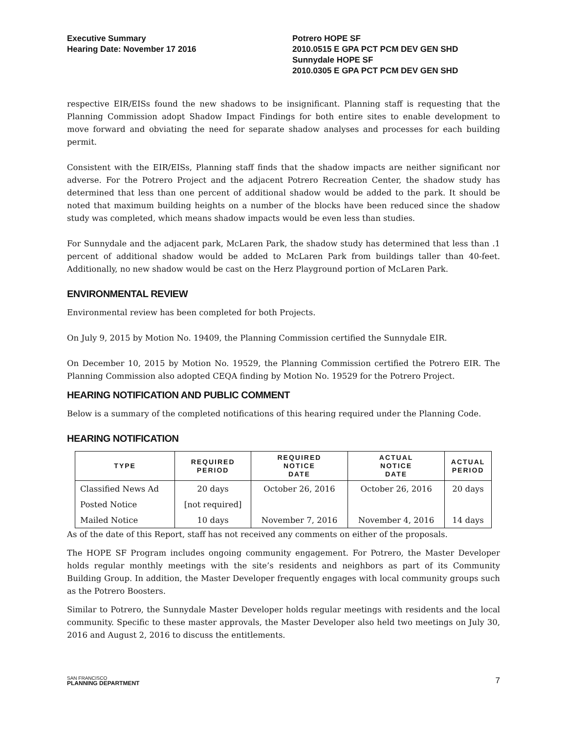Executive Summary
Hearing Date: November 17 2016
Potrero HOPE SF
2010.0515 E GPA PCT PCM DEV GEN SHD
Sunnydale HOPE SF
2010.0305 E GPA PCT PCM DEV GEN SHD
respective EIR/EISs found the new shadows to be insignificant. Planning staff is requesting that the Planning Commission adopt Shadow Impact Findings for both entire sites to enable development to move forward and obviating the need for separate shadow analyses and processes for each building permit.
Consistent with the EIR/EISs, Planning staff finds that the shadow impacts are neither significant nor adverse. For the Potrero Project and the adjacent Potrero Recreation Center, the shadow study has determined that less than one percent of additional shadow would be added to the park. It should be noted that maximum building heights on a number of the blocks have been reduced since the shadow study was completed, which means shadow impacts would be even less than studies.
For Sunnydale and the adjacent park, McLaren Park, the shadow study has determined that less than .1 percent of additional shadow would be added to McLaren Park from buildings taller than 40-feet. Additionally, no new shadow would be cast on the Herz Playground portion of McLaren Park.
ENVIRONMENTAL REVIEW
Environmental review has been completed for both Projects.
On July 9, 2015 by Motion No. 19409, the Planning Commission certified the Sunnydale EIR.
On December 10, 2015 by Motion No. 19529, the Planning Commission certified the Potrero EIR. The Planning Commission also adopted CEQA finding by Motion No. 19529 for the Potrero Project.
HEARING NOTIFICATION AND PUBLIC COMMENT
Below is a summary of the completed notifications of this hearing required under the Planning Code.
HEARING NOTIFICATION
| TYPE | REQUIRED PERIOD | REQUIRED NOTICE DATE | ACTUAL NOTICE DATE | ACTUAL PERIOD |
| --- | --- | --- | --- | --- |
| Classified News Ad | 20 days | October 26, 2016 | October 26, 2016 | 20 days |
| Posted Notice | [not required] | | | |
| Mailed Notice | 10 days | November 7, 2016 | November 4, 2016 | 14 days |
As of the date of this Report, staff has not received any comments on either of the proposals.
The HOPE SF Program includes ongoing community engagement. For Potrero, the Master Developer holds regular monthly meetings with the site’s residents and neighbors as part of its Community Building Group. In addition, the Master Developer frequently engages with local community groups such as the Potrero Boosters.
Similar to Potrero, the Sunnydale Master Developer holds regular meetings with residents and the local community. Specific to these master approvals, the Master Developer also held two meetings on July 30, 2016 and August 2, 2016 to discuss the entitlements.
SAN FRANCISCO
PLANNING DEPARTMENT
7